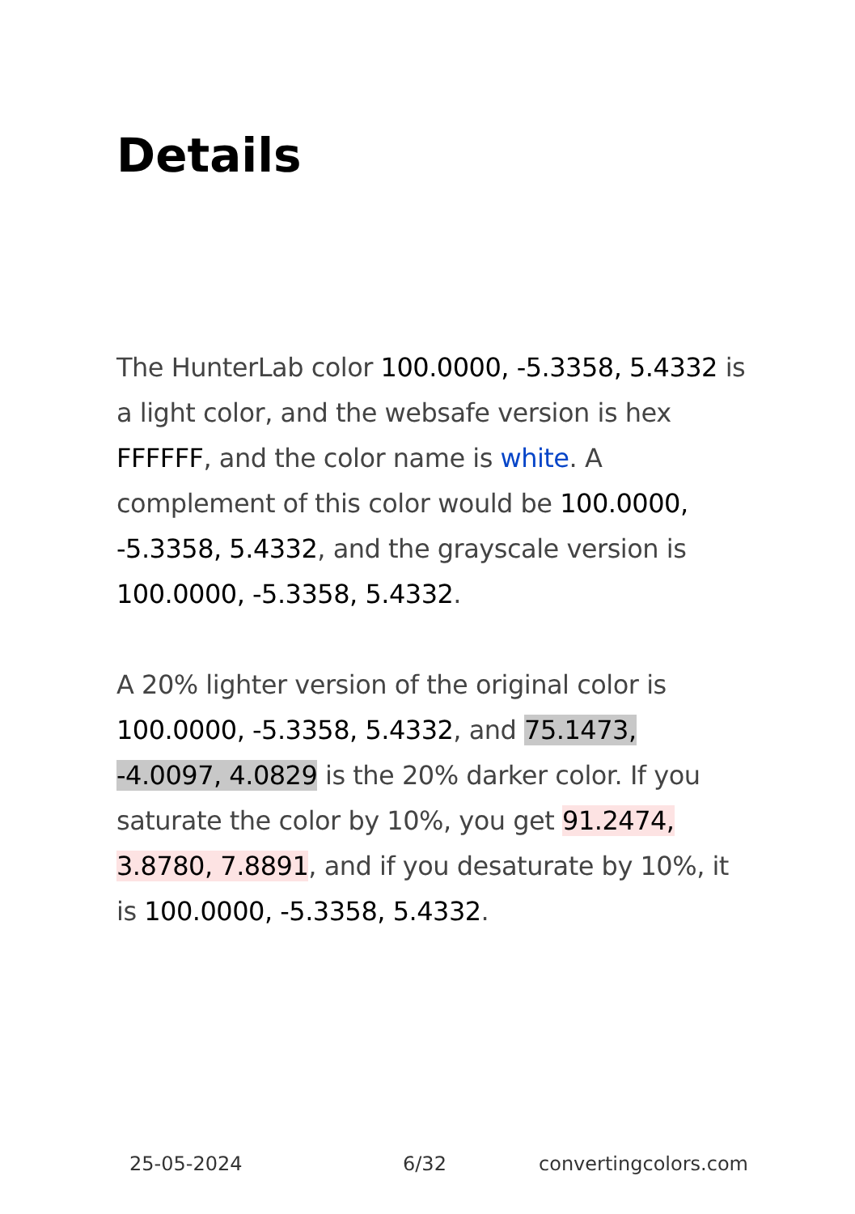Details
The HunterLab color 100.0000, -5.3358, 5.4332 is a light color, and the websafe version is hex FFFFFF, and the color name is white. A complement of this color would be 100.0000, -5.3358, 5.4332, and the grayscale version is 100.0000, -5.3358, 5.4332.
A 20% lighter version of the original color is 100.0000, -5.3358, 5.4332, and 75.1473, -4.0097, 4.0829 is the 20% darker color. If you saturate the color by 10%, you get 91.2474, 3.8780, 7.8891, and if you desaturate by 10%, it is 100.0000, -5.3358, 5.4332.
25-05-2024 6/32 convertingcolors.com